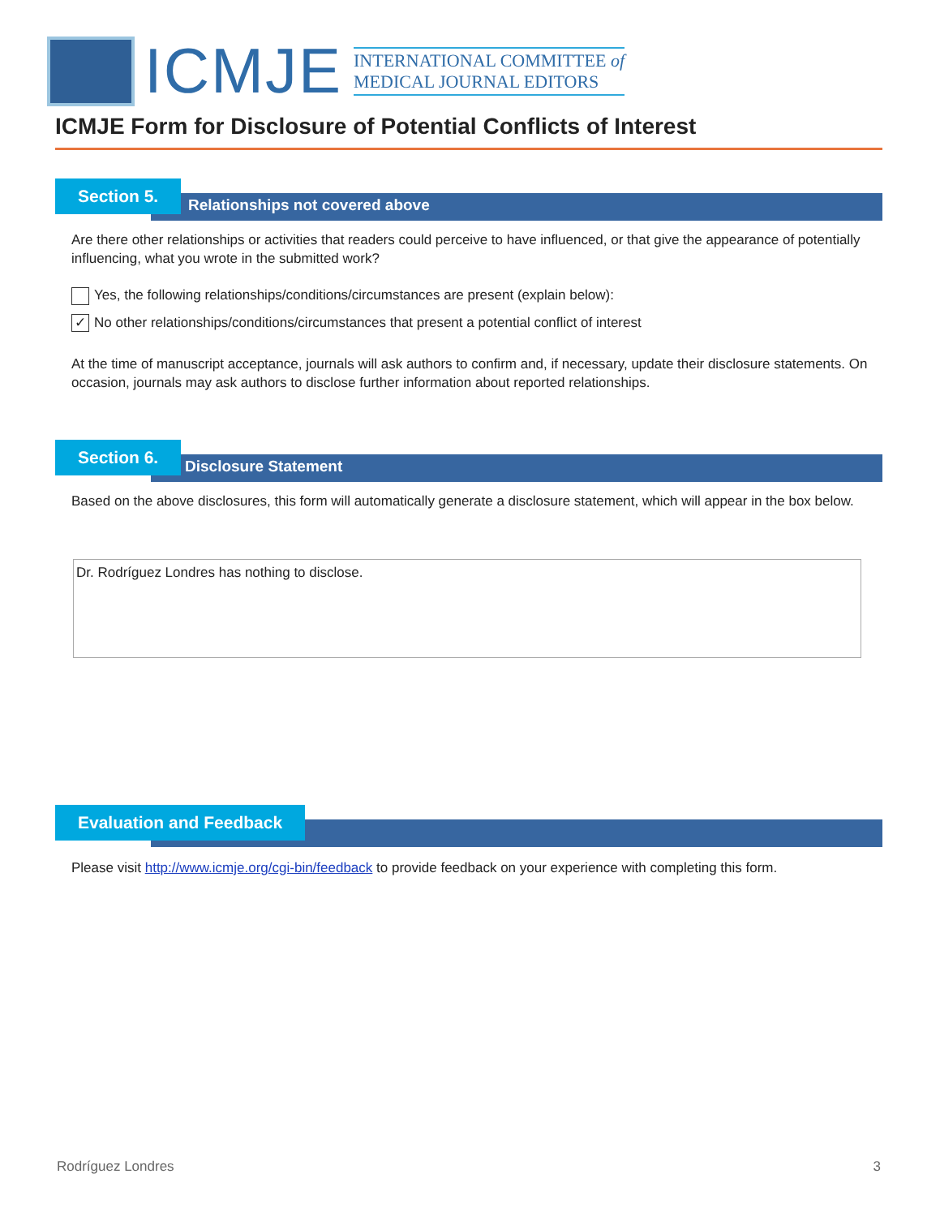ICMJE
INTERNATIONAL COMMITTEE of
MEDICAL JOURNAL EDITORS
ICMJE Form for Disclosure of Potential Conflicts of Interest
Section 5.
Relationships not covered above
Are there other relationships or activities that readers could perceive to have influenced, or that give the appearance of potentially influencing, what you wrote in the submitted work?
Yes, the following relationships/conditions/circumstances are present (explain below):
✓ No other relationships/conditions/circumstances that present a potential conflict of interest
At the time of manuscript acceptance, journals will ask authors to confirm and, if necessary, update their disclosure statements. On occasion, journals may ask authors to disclose further information about reported relationships.
Section 6.
Disclosure Statement
Based on the above disclosures, this form will automatically generate a disclosure statement, which will appear in the box below.
Dr. Rodríguez Londres has nothing to disclose.
Evaluation and Feedback
Please visit http://www.icmje.org/cgi-bin/feedback to provide feedback on your experience with completing this form.
Rodríguez Londres 3